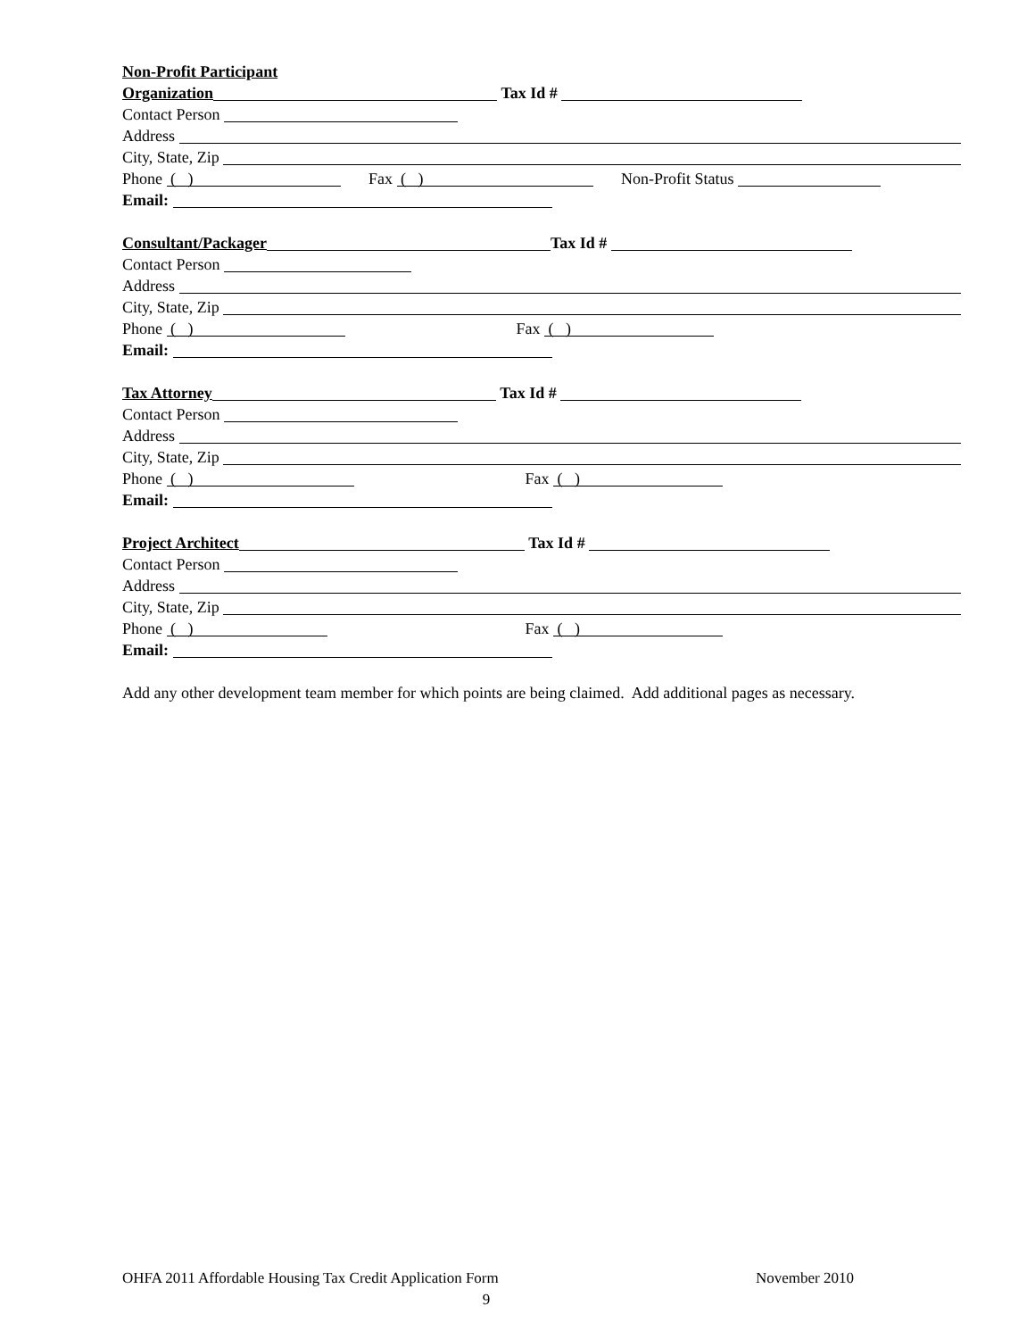Non-Profit Participant
Organization Tax Id #
Contact Person
Address
City, State, Zip
Phone ( ) Fax ( ) Non-Profit Status
Email:
Consultant/Packager Tax Id #
Contact Person
Address
City, State, Zip
Phone ( ) Fax ( )
Email:
Tax Attorney Tax Id #
Contact Person
Address
City, State, Zip
Phone ( ) Fax ( )
Email:
Project Architect Tax Id #
Contact Person
Address
City, State, Zip
Phone ( ) Fax ( )
Email:
Add any other development team member for which points are being claimed. Add additional pages as necessary.
OHFA 2011 Affordable Housing Tax Credit Application Form November 2010
9